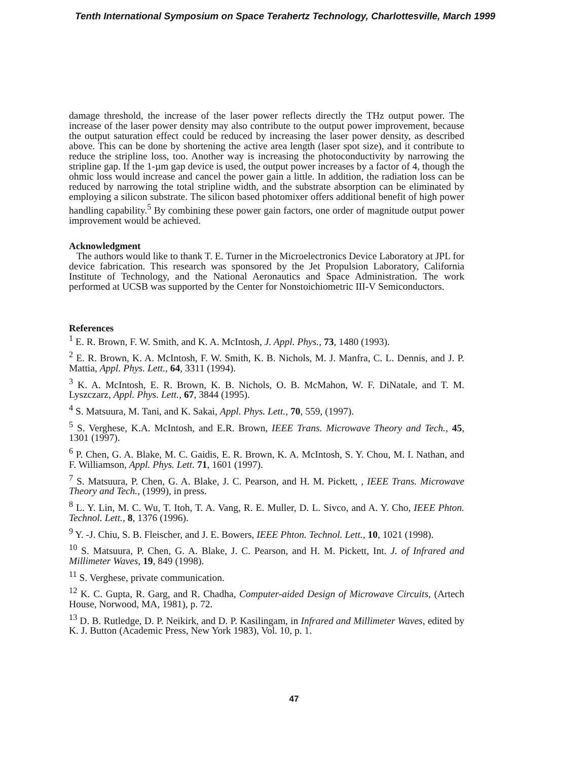Tenth International Symposium on Space Terahertz Technology, Charlottesville, March 1999
damage threshold, the increase of the laser power reflects directly the THz output power. The increase of the laser power density may also contribute to the output power improvement, because the output saturation effect could be reduced by increasing the laser power density, as described above. This can be done by shortening the active area length (laser spot size), and it contribute to reduce the stripline loss, too. Another way is increasing the photoconductivity by narrowing the stripline gap. If the 1-µm gap device is used, the output power increases by a factor of 4, though the ohmic loss would increase and cancel the power gain a little. In addition, the radiation loss can be reduced by narrowing the total stripline width, and the substrate absorption can be eliminated by employing a silicon substrate. The silicon based photomixer offers additional benefit of high power handling capability.<sup>5</sup> By combining these power gain factors, one order of magnitude output power improvement would be achieved.
Acknowledgment
The authors would like to thank T. E. Turner in the Microelectronics Device Laboratory at JPL for device fabrication. This research was sponsored by the Jet Propulsion Laboratory, California Institute of Technology, and the National Aeronautics and Space Administration. The work performed at UCSB was supported by the Center for Nonstoichiometric III-V Semiconductors.
References
<sup>1</sup> E. R. Brown, F. W. Smith, and K. A. McIntosh, J. Appl. Phys., 73, 1480 (1993).
<sup>2</sup> E. R. Brown, K. A. McIntosh, F. W. Smith, K. B. Nichols, M. J. Manfra, C. L. Dennis, and J. P. Mattia, Appl. Phys. Lett., 64, 3311 (1994).
<sup>3</sup> K. A. McIntosh, E. R. Brown, K. B. Nichols, O. B. McMahon, W. F. DiNatale, and T. M. Lyszczarz, Appl. Phys. Lett., 67, 3844 (1995).
<sup>4</sup> S. Matsuura, M. Tani, and K. Sakai, Appl. Phys. Lett., 70, 559, (1997).
<sup>5</sup> S. Verghese, K.A. McIntosh, and E.R. Brown, IEEE Trans. Microwave Theory and Tech., 45, 1301 (1997).
<sup>6</sup> P. Chen, G. A. Blake, M. C. Gaidis, E. R. Brown, K. A. McIntosh, S. Y. Chou, M. I. Nathan, and F. Williamson, Appl. Phys. Lett. 71, 1601 (1997).
<sup>7</sup> S. Matsuura, P. Chen, G. A. Blake, J. C. Pearson, and H. M. Pickett, , IEEE Trans. Microwave Theory and Tech., (1999), in press.
<sup>8</sup> L. Y. Lin, M. C. Wu, T. Itoh, T. A. Vang, R. E. Muller, D. L. Sivco, and A. Y. Cho, IEEE Phton. Technol. Lett., 8, 1376 (1996).
<sup>9</sup> Y. -J. Chiu, S. B. Fleischer, and J. E. Bowers, IEEE Phton. Technol. Lett., 10, 1021 (1998).
<sup>10</sup> S. Matsuura, P. Chen, G. A. Blake, J. C. Pearson, and H. M. Pickett, Int. J. of Infrared and Millimeter Waves, 19, 849 (1998).
<sup>11</sup> S. Verghese, private communication.
<sup>12</sup> K. C. Gupta, R. Garg, and R. Chadha, Computer-aided Design of Microwave Circuits, (Artech House, Norwood, MA, 1981), p. 72.
<sup>13</sup> D. B. Rutledge, D. P. Neikirk, and D. P. Kasilingam, in Infrared and Millimeter Waves, edited by K. J. Button (Academic Press, New York 1983), Vol. 10, p. 1.
47